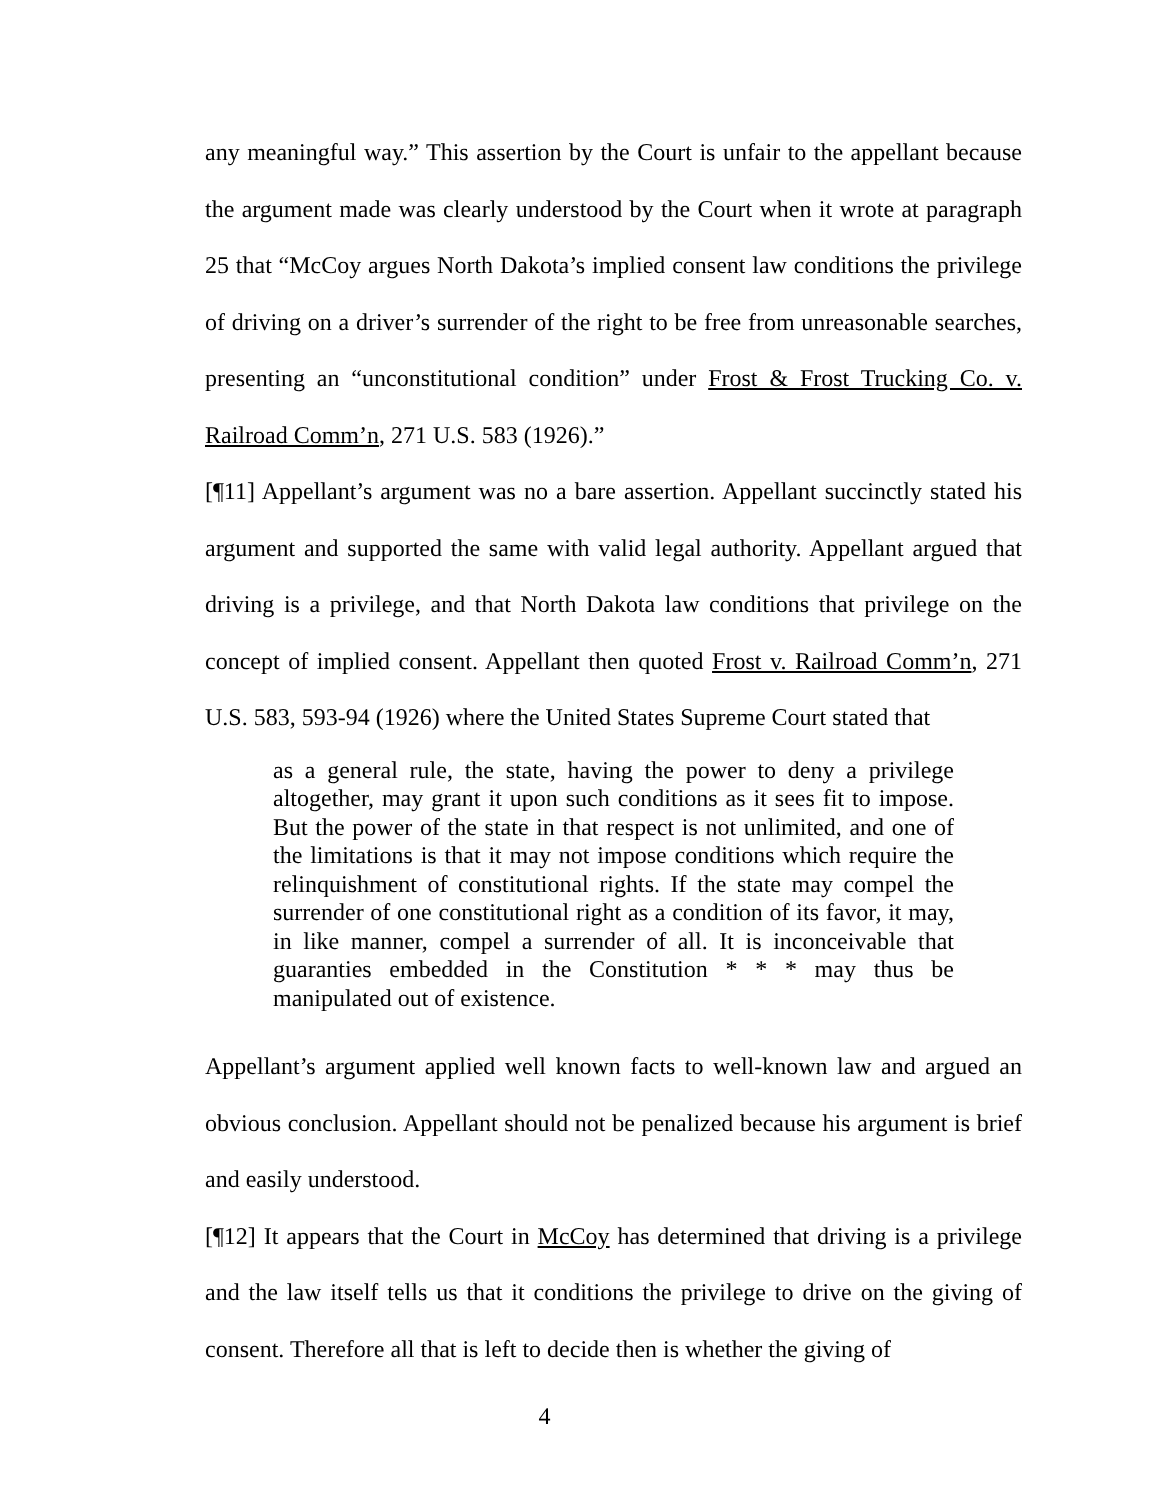any meaningful way.” This assertion by the Court is unfair to the appellant because the argument made was clearly understood by the Court when it wrote at paragraph 25 that “McCoy argues North Dakota’s implied consent law conditions the privilege of driving on a driver’s surrender of the right to be free from unreasonable searches, presenting an “unconstitutional condition” under Frost & Frost Trucking Co. v. Railroad Comm’n, 271 U.S. 583 (1926).”
[¶11] Appellant’s argument was no a bare assertion. Appellant succinctly stated his argument and supported the same with valid legal authority. Appellant argued that driving is a privilege, and that North Dakota law conditions that privilege on the concept of implied consent. Appellant then quoted Frost v. Railroad Comm’n, 271 U.S. 583, 593-94 (1926) where the United States Supreme Court stated that
as a general rule, the state, having the power to deny a privilege altogether, may grant it upon such conditions as it sees fit to impose. But the power of the state in that respect is not unlimited, and one of the limitations is that it may not impose conditions which require the relinquishment of constitutional rights. If the state may compel the surrender of one constitutional right as a condition of its favor, it may, in like manner, compel a surrender of all. It is inconceivable that guaranties embedded in the Constitution * * * may thus be manipulated out of existence.
Appellant’s argument applied well known facts to well-known law and argued an obvious conclusion. Appellant should not be penalized because his argument is brief and easily understood.
[¶12] It appears that the Court in McCoy has determined that driving is a privilege and the law itself tells us that it conditions the privilege to drive on the giving of consent. Therefore all that is left to decide then is whether the giving of
4